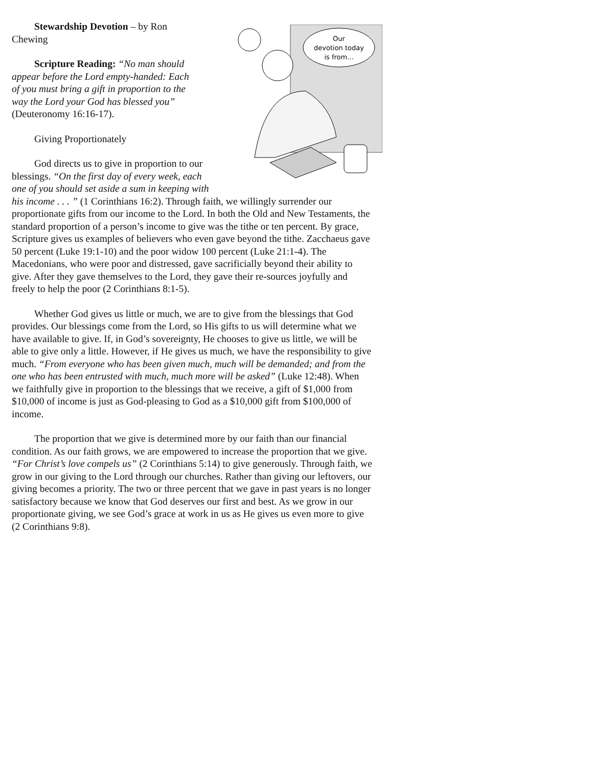Our
devotion today
is from...
Stewardship Devotion – by Ron Chewing
Scripture Reading: “No man should appear before the Lord empty-handed: Each of you must bring a gift in proportion to the way the Lord your God has blessed you” (Deuteronomy 16:16-17).
Giving Proportionately
God directs us to give in proportion to our blessings. “On the first day of every week, each one of you should set aside a sum in keeping with his income . . . ” (1 Corinthians 16:2). Through faith, we willingly surrender our proportionate gifts from our income to the Lord. In both the Old and New Testaments, the standard proportion of a person’s income to give was the tithe or ten percent. By grace, Scripture gives us examples of believers who even gave beyond the tithe. Zacchaeus gave 50 percent (Luke 19:1-10) and the poor widow 100 percent (Luke 21:1-4). The Macedonians, who were poor and distressed, gave sacrificially beyond their ability to give. After they gave themselves to the Lord, they gave their re-sources joyfully and freely to help the poor (2 Corinthians 8:1-5).
Whether God gives us little or much, we are to give from the blessings that God provides. Our blessings come from the Lord, so His gifts to us will determine what we have available to give. If, in God’s sovereignty, He chooses to give us little, we will be able to give only a little. However, if He gives us much, we have the responsibility to give much. “From everyone who has been given much, much will be demanded; and from the one who has been entrusted with much, much more will be asked” (Luke 12:48). When we faithfully give in proportion to the blessings that we receive, a gift of $1,000 from $10,000 of income is just as God-pleasing to God as a $10,000 gift from $100,000 of income.
The proportion that we give is determined more by our faith than our financial condition. As our faith grows, we are empowered to increase the proportion that we give. “For Christ’s love compels us” (2 Corinthians 5:14) to give generously. Through faith, we grow in our giving to the Lord through our churches. Rather than giving our leftovers, our giving becomes a priority. The two or three percent that we gave in past years is no longer satisfactory because we know that God deserves our first and best. As we grow in our proportionate giving, we see God’s grace at work in us as He gives us even more to give (2 Corinthians 9:8).